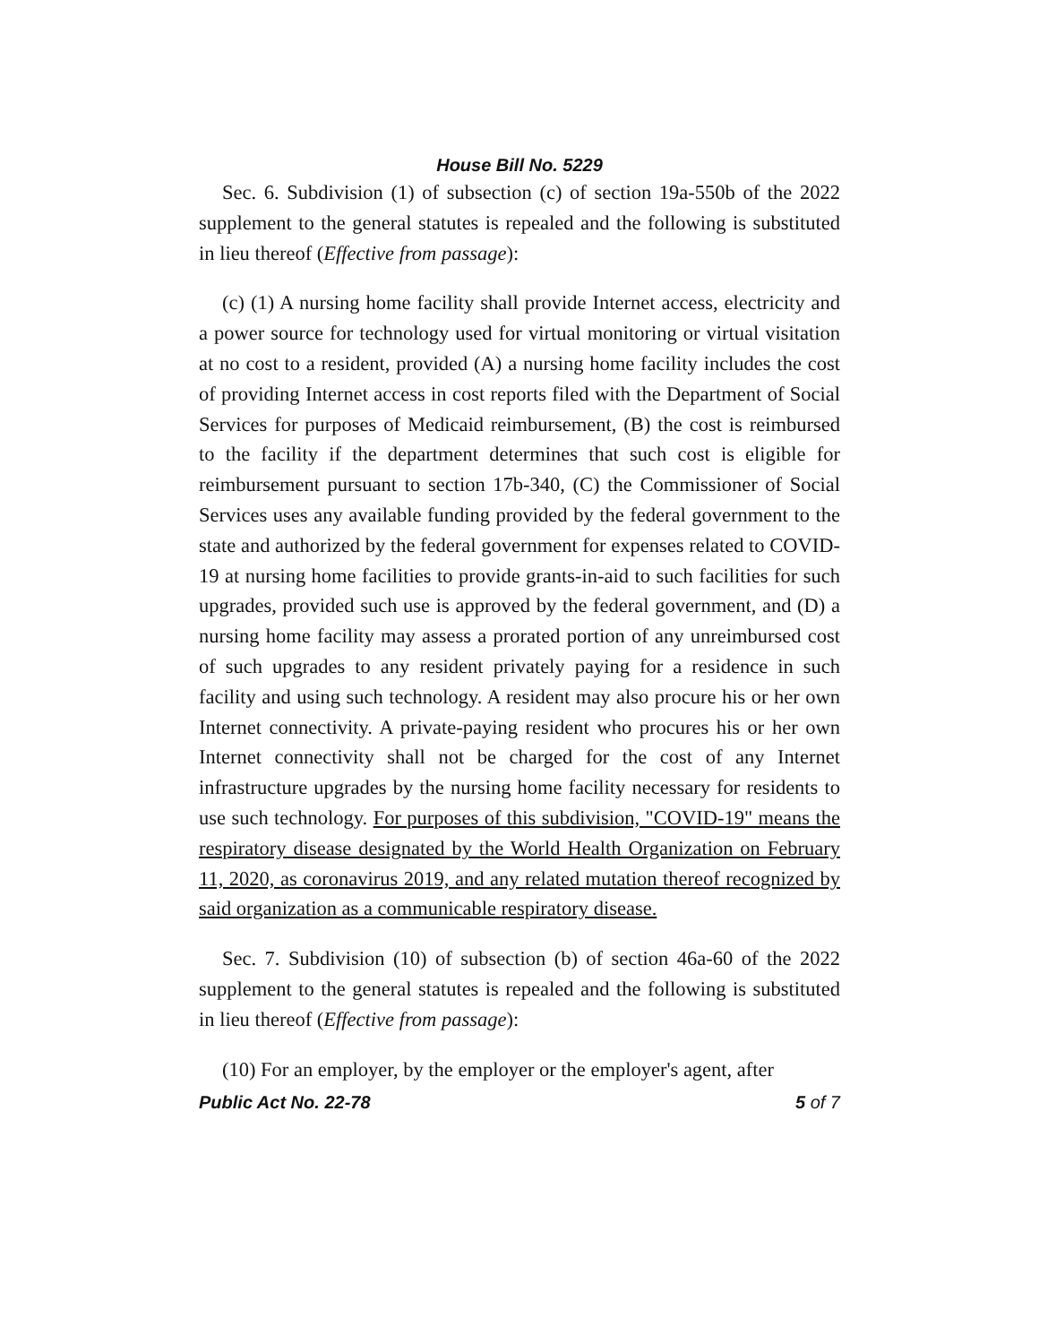House Bill No. 5229
Sec. 6. Subdivision (1) of subsection (c) of section 19a-550b of the 2022 supplement to the general statutes is repealed and the following is substituted in lieu thereof (Effective from passage):
(c) (1) A nursing home facility shall provide Internet access, electricity and a power source for technology used for virtual monitoring or virtual visitation at no cost to a resident, provided (A) a nursing home facility includes the cost of providing Internet access in cost reports filed with the Department of Social Services for purposes of Medicaid reimbursement, (B) the cost is reimbursed to the facility if the department determines that such cost is eligible for reimbursement pursuant to section 17b-340, (C) the Commissioner of Social Services uses any available funding provided by the federal government to the state and authorized by the federal government for expenses related to COVID-19 at nursing home facilities to provide grants-in-aid to such facilities for such upgrades, provided such use is approved by the federal government, and (D) a nursing home facility may assess a prorated portion of any unreimbursed cost of such upgrades to any resident privately paying for a residence in such facility and using such technology. A resident may also procure his or her own Internet connectivity. A private-paying resident who procures his or her own Internet connectivity shall not be charged for the cost of any Internet infrastructure upgrades by the nursing home facility necessary for residents to use such technology. For purposes of this subdivision, "COVID-19" means the respiratory disease designated by the World Health Organization on February 11, 2020, as coronavirus 2019, and any related mutation thereof recognized by said organization as a communicable respiratory disease.
Sec. 7. Subdivision (10) of subsection (b) of section 46a-60 of the 2022 supplement to the general statutes is repealed and the following is substituted in lieu thereof (Effective from passage):
(10) For an employer, by the employer or the employer's agent, after
Public Act No. 22-78 5 of 7